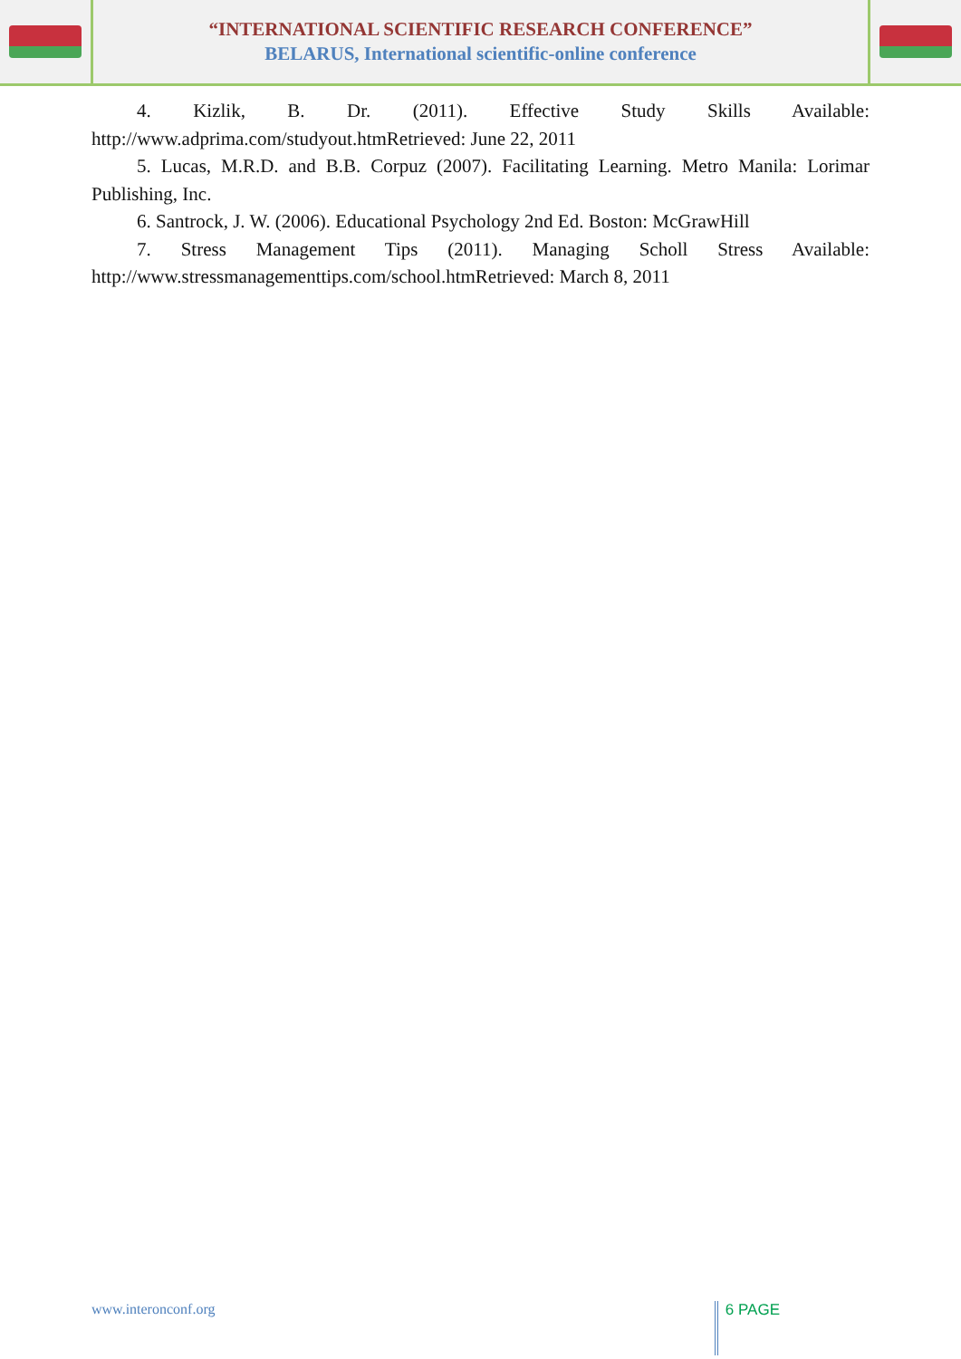“INTERNATIONAL SCIENTIFIC RESEARCH CONFERENCE”
BELARUS, International scientific-online conference
4. Kizlik, B. Dr. (2011). Effective Study Skills Available: http://www.adprima.com/studyout.htmRetrieved: June 22, 2011
5. Lucas, M.R.D. and B.B. Corpuz (2007). Facilitating Learning. Metro Manila: Lorimar Publishing, Inc.
6. Santrock, J. W. (2006). Educational Psychology 2nd Ed. Boston: McGrawHill
7. Stress Management Tips (2011). Managing Scholl Stress Available: http://www.stressmanagementtips.com/school.htmRetrieved: March 8, 2011
www.interonconf.org 6 PAGE